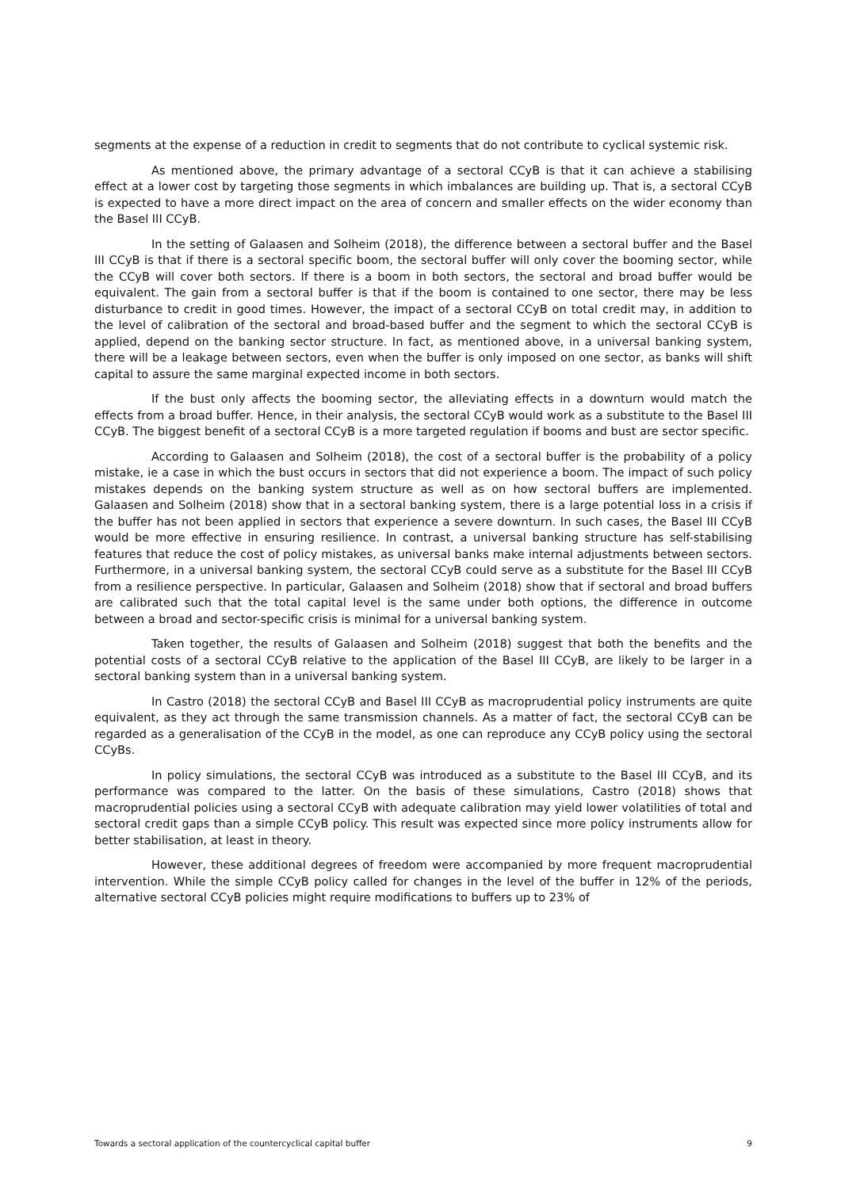segments at the expense of a reduction in credit to segments that do not contribute to cyclical systemic risk.
As mentioned above, the primary advantage of a sectoral CCyB is that it can achieve a stabilising effect at a lower cost by targeting those segments in which imbalances are building up. That is, a sectoral CCyB is expected to have a more direct impact on the area of concern and smaller effects on the wider economy than the Basel III CCyB.
In the setting of Galaasen and Solheim (2018), the difference between a sectoral buffer and the Basel III CCyB is that if there is a sectoral specific boom, the sectoral buffer will only cover the booming sector, while the CCyB will cover both sectors. If there is a boom in both sectors, the sectoral and broad buffer would be equivalent. The gain from a sectoral buffer is that if the boom is contained to one sector, there may be less disturbance to credit in good times. However, the impact of a sectoral CCyB on total credit may, in addition to the level of calibration of the sectoral and broad-based buffer and the segment to which the sectoral CCyB is applied, depend on the banking sector structure. In fact, as mentioned above, in a universal banking system, there will be a leakage between sectors, even when the buffer is only imposed on one sector, as banks will shift capital to assure the same marginal expected income in both sectors.
If the bust only affects the booming sector, the alleviating effects in a downturn would match the effects from a broad buffer. Hence, in their analysis, the sectoral CCyB would work as a substitute to the Basel III CCyB. The biggest benefit of a sectoral CCyB is a more targeted regulation if booms and bust are sector specific.
According to Galaasen and Solheim (2018), the cost of a sectoral buffer is the probability of a policy mistake, ie a case in which the bust occurs in sectors that did not experience a boom. The impact of such policy mistakes depends on the banking system structure as well as on how sectoral buffers are implemented. Galaasen and Solheim (2018) show that in a sectoral banking system, there is a large potential loss in a crisis if the buffer has not been applied in sectors that experience a severe downturn. In such cases, the Basel III CCyB would be more effective in ensuring resilience. In contrast, a universal banking structure has self-stabilising features that reduce the cost of policy mistakes, as universal banks make internal adjustments between sectors. Furthermore, in a universal banking system, the sectoral CCyB could serve as a substitute for the Basel III CCyB from a resilience perspective. In particular, Galaasen and Solheim (2018) show that if sectoral and broad buffers are calibrated such that the total capital level is the same under both options, the difference in outcome between a broad and sector-specific crisis is minimal for a universal banking system.
Taken together, the results of Galaasen and Solheim (2018) suggest that both the benefits and the potential costs of a sectoral CCyB relative to the application of the Basel III CCyB, are likely to be larger in a sectoral banking system than in a universal banking system.
In Castro (2018) the sectoral CCyB and Basel III CCyB as macroprudential policy instruments are quite equivalent, as they act through the same transmission channels. As a matter of fact, the sectoral CCyB can be regarded as a generalisation of the CCyB in the model, as one can reproduce any CCyB policy using the sectoral CCyBs.
In policy simulations, the sectoral CCyB was introduced as a substitute to the Basel III CCyB, and its performance was compared to the latter. On the basis of these simulations, Castro (2018) shows that macroprudential policies using a sectoral CCyB with adequate calibration may yield lower volatilities of total and sectoral credit gaps than a simple CCyB policy. This result was expected since more policy instruments allow for better stabilisation, at least in theory.
However, these additional degrees of freedom were accompanied by more frequent macroprudential intervention. While the simple CCyB policy called for changes in the level of the buffer in 12% of the periods, alternative sectoral CCyB policies might require modifications to buffers up to 23% of
Towards a sectoral application of the countercyclical capital buffer 9